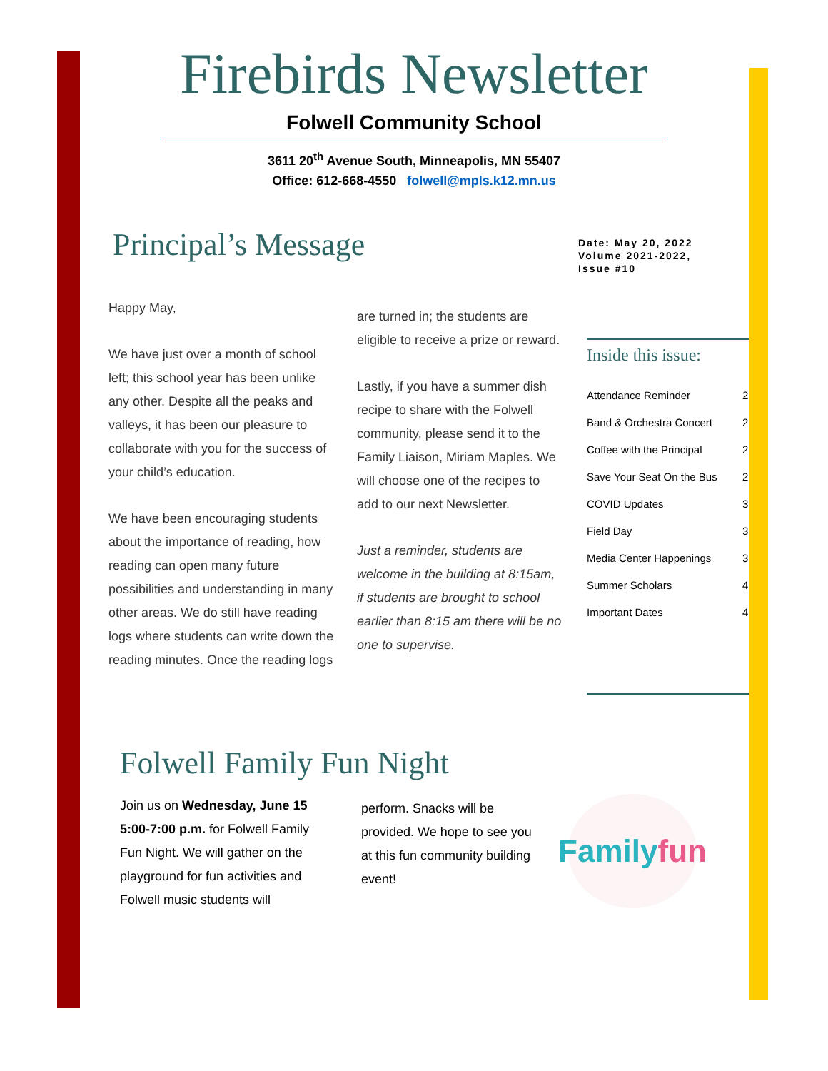Firebirds Newsletter
Folwell Community School
3611 20<sup>th</sup> Avenue South, Minneapolis, MN 55407
Office: 612-668-4550 folwell@mpls.k12.mn.us
Principal’s Message
Date: May 20, 2022
Volume 2021-2022,
Issue #10
Happy May,
We have just over a month of school left; this school year has been unlike any other. Despite all the peaks and valleys, it has been our pleasure to collaborate with you for the success of your child’s education.
We have been encouraging students about the importance of reading, how reading can open many future possibilities and understanding in many other areas. We do still have reading logs where students can write down the reading minutes. Once the reading logs
are turned in; the students are eligible to receive a prize or reward.
Lastly, if you have a summer dish recipe to share with the Folwell community, please send it to the Family Liaison, Miriam Maples. We will choose one of the recipes to add to our next Newsletter.
Just a reminder, students are welcome in the building at 8:15am, if students are brought to school earlier than 8:15 am there will be no one to supervise.
Inside this issue:
| Attendance Reminder | 2 |
| Band & Orchestra Concert | 2 |
| Coffee with the Principal | 2 |
| Save Your Seat On the Bus | 2 |
| COVID Updates | 3 |
| Field Day | 3 |
| Media Center Happenings | 3 |
| Summer Scholars | 4 |
| Important Dates | 4 |
Folwell Family Fun Night
Join us on Wednesday, June 15 5:00-7:00 p.m. for Folwell Family Fun Night. We will gather on the playground for fun activities and Folwell music students will
perform. Snacks will be provided. We hope to see you at this fun community building event!
Family
fun